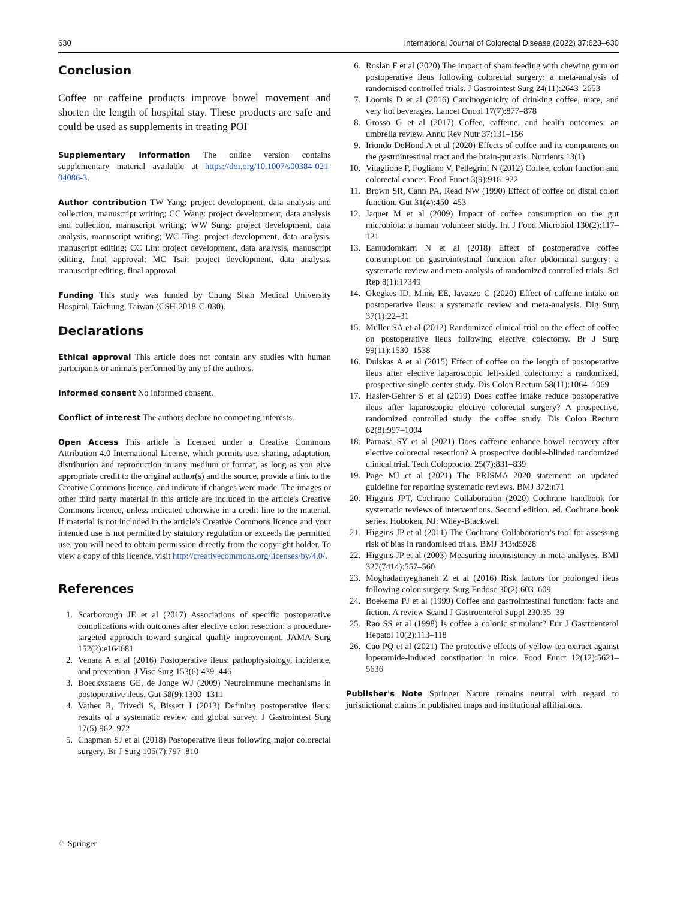630 International Journal of Colorectal Disease (2022) 37:623–630
Conclusion
Coffee or caffeine products improve bowel movement and shorten the length of hospital stay. These products are safe and could be used as supplements in treating POI
Supplementary Information The online version contains supplementary material available at https://doi.org/10.1007/s00384-021-04086-3.
Author contribution TW Yang: project development, data analysis and collection, manuscript writing; CC Wang: project development, data analysis and collection, manuscript writing; WW Sung: project development, data analysis, manuscript writing; WC Ting: project development, data analysis, manuscript editing; CC Lin: project development, data analysis, manuscript editing, final approval; MC Tsai: project development, data analysis, manuscript editing, final approval.
Funding This study was funded by Chung Shan Medical University Hospital, Taichung, Taiwan (CSH-2018-C-030).
Declarations
Ethical approval This article does not contain any studies with human participants or animals performed by any of the authors.
Informed consent No informed consent.
Conflict of interest The authors declare no competing interests.
Open Access This article is licensed under a Creative Commons Attribution 4.0 International License, which permits use, sharing, adaptation, distribution and reproduction in any medium or format, as long as you give appropriate credit to the original author(s) and the source, provide a link to the Creative Commons licence, and indicate if changes were made. The images or other third party material in this article are included in the article's Creative Commons licence, unless indicated otherwise in a credit line to the material. If material is not included in the article's Creative Commons licence and your intended use is not permitted by statutory regulation or exceeds the permitted use, you will need to obtain permission directly from the copyright holder. To view a copy of this licence, visit http://creativecommons.org/licenses/by/4.0/.
References
1. Scarborough JE et al (2017) Associations of specific postoperative complications with outcomes after elective colon resection: a procedure-targeted approach toward surgical quality improvement. JAMA Surg 152(2):e164681
2. Venara A et al (2016) Postoperative ileus: pathophysiology, incidence, and prevention. J Visc Surg 153(6):439–446
3. Boeckxstaens GE, de Jonge WJ (2009) Neuroimmune mechanisms in postoperative ileus. Gut 58(9):1300–1311
4. Vather R, Trivedi S, Bissett I (2013) Defining postoperative ileus: results of a systematic review and global survey. J Gastrointest Surg 17(5):962–972
5. Chapman SJ et al (2018) Postoperative ileus following major colorectal surgery. Br J Surg 105(7):797–810
6. Roslan F et al (2020) The impact of sham feeding with chewing gum on postoperative ileus following colorectal surgery: a meta-analysis of randomised controlled trials. J Gastrointest Surg 24(11):2643–2653
7. Loomis D et al (2016) Carcinogenicity of drinking coffee, mate, and very hot beverages. Lancet Oncol 17(7):877–878
8. Grosso G et al (2017) Coffee, caffeine, and health outcomes: an umbrella review. Annu Rev Nutr 37:131–156
9. Iriondo-DeHond A et al (2020) Effects of coffee and its components on the gastrointestinal tract and the brain-gut axis. Nutrients 13(1)
10. Vitaglione P, Fogliano V, Pellegrini N (2012) Coffee, colon function and colorectal cancer. Food Funct 3(9):916–922
11. Brown SR, Cann PA, Read NW (1990) Effect of coffee on distal colon function. Gut 31(4):450–453
12. Jaquet M et al (2009) Impact of coffee consumption on the gut microbiota: a human volunteer study. Int J Food Microbiol 130(2):117–121
13. Eamudomkarn N et al (2018) Effect of postoperative coffee consumption on gastrointestinal function after abdominal surgery: a systematic review and meta-analysis of randomized controlled trials. Sci Rep 8(1):17349
14. Gkegkes ID, Minis EE, Iavazzo C (2020) Effect of caffeine intake on postoperative ileus: a systematic review and meta-analysis. Dig Surg 37(1):22–31
15. Müller SA et al (2012) Randomized clinical trial on the effect of coffee on postoperative ileus following elective colectomy. Br J Surg 99(11):1530–1538
16. Dulskas A et al (2015) Effect of coffee on the length of postoperative ileus after elective laparoscopic left-sided colectomy: a randomized, prospective single-center study. Dis Colon Rectum 58(11):1064–1069
17. Hasler-Gehrer S et al (2019) Does coffee intake reduce postoperative ileus after laparoscopic elective colorectal surgery? A prospective, randomized controlled study: the coffee study. Dis Colon Rectum 62(8):997–1004
18. Parnasa SY et al (2021) Does caffeine enhance bowel recovery after elective colorectal resection? A prospective double-blinded randomized clinical trial. Tech Coloproctol 25(7):831–839
19. Page MJ et al (2021) The PRISMA 2020 statement: an updated guideline for reporting systematic reviews. BMJ 372:n71
20. Higgins JPT, Cochrane Collaboration (2020) Cochrane handbook for systematic reviews of interventions. Second edition. ed. Cochrane book series. Hoboken, NJ: Wiley-Blackwell
21. Higgins JP et al (2011) The Cochrane Collaboration’s tool for assessing risk of bias in randomised trials. BMJ 343:d5928
22. Higgins JP et al (2003) Measuring inconsistency in meta-analyses. BMJ 327(7414):557–560
23. Moghadamyeghaneh Z et al (2016) Risk factors for prolonged ileus following colon surgery. Surg Endosc 30(2):603–609
24. Boekema PJ et al (1999) Coffee and gastrointestinal function: facts and fiction. A review Scand J Gastroenterol Suppl 230:35–39
25. Rao SS et al (1998) Is coffee a colonic stimulant? Eur J Gastroenterol Hepatol 10(2):113–118
26. Cao PQ et al (2021) The protective effects of yellow tea extract against loperamide-induced constipation in mice. Food Funct 12(12):5621–5636
Publisher's Note Springer Nature remains neutral with regard to jurisdictional claims in published maps and institutional affiliations.
♘ Springer